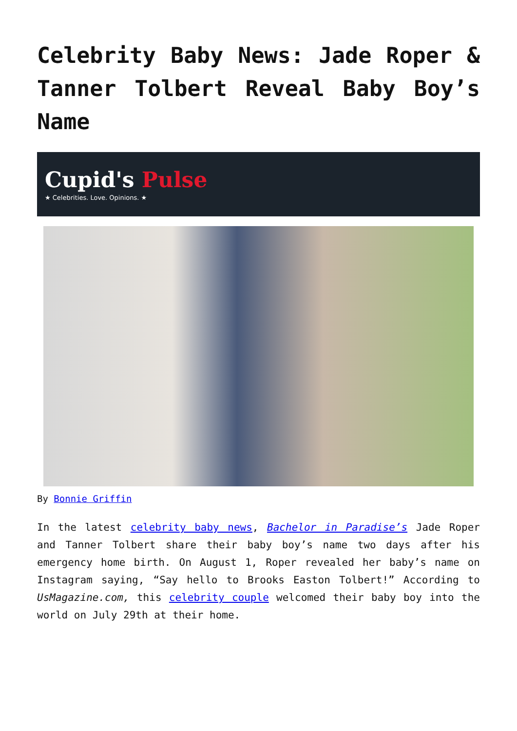Celebrity Baby News: Jade Roper & Tanner Tolbert Reveal Baby Boy’s Name
Cupid's Pulse
★ Celebrities. Love. Opinions. ★
By Bonnie Griffin
In the latest celebrity baby news, Bachelor in Paradise’s Jade Roper and Tanner Tolbert share their baby boy’s name two days after his emergency home birth. On August 1, Roper revealed her baby’s name on Instagram saying, “Say hello to Brooks Easton Tolbert!” According to UsMagazine.com, this celebrity couple welcomed their baby boy into the world on July 29th at their home.